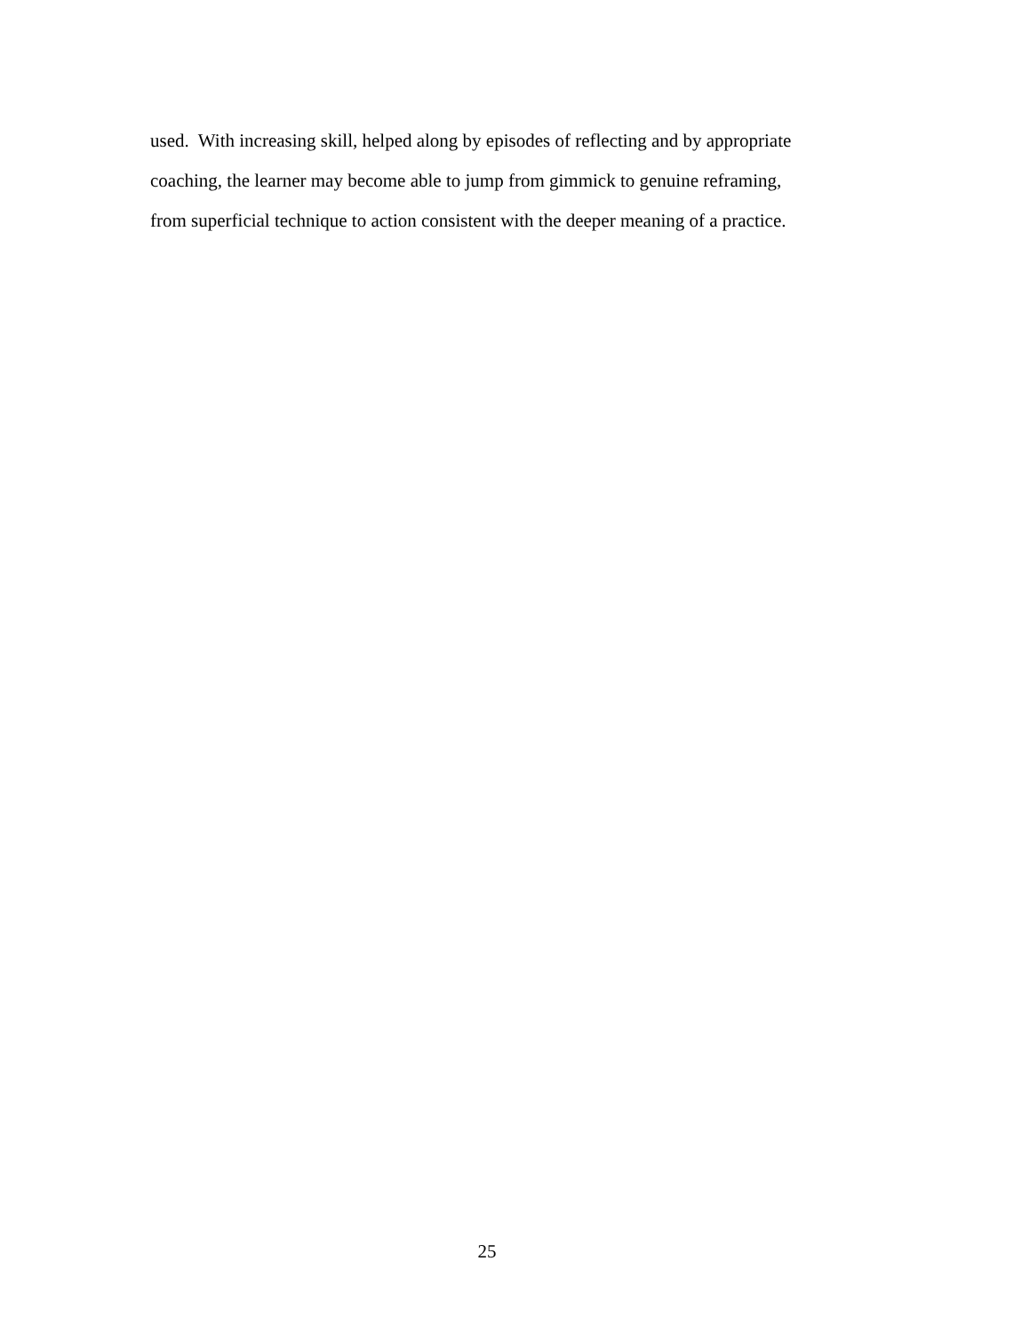used. With increasing skill, helped along by episodes of reflecting and by appropriate
coaching, the learner may become able to jump from gimmick to genuine reframing,
from superficial technique to action consistent with the deeper meaning of a practice.
25